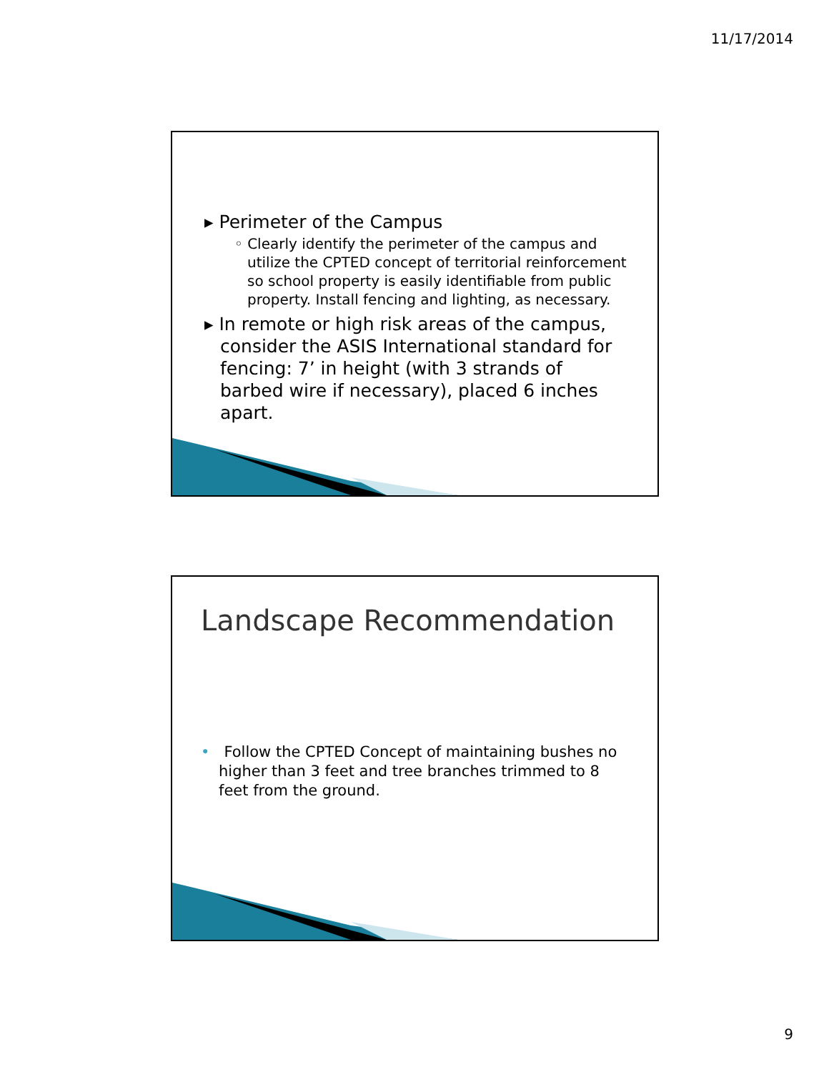11/17/2014
▸ Perimeter of the Campus
◦ Clearly identify the perimeter of the campus and utilize the CPTED concept of territorial reinforcement so school property is easily identifiable from public property. Install fencing and lighting, as necessary.
▸ In remote or high risk areas of the campus, consider the ASIS International standard for fencing: 7’ in height (with 3 strands of barbed wire if necessary), placed 6 inches apart.
Landscape Recommendation
• Follow the CPTED Concept of maintaining bushes no higher than 3 feet and tree branches trimmed to 8 feet from the ground.
9